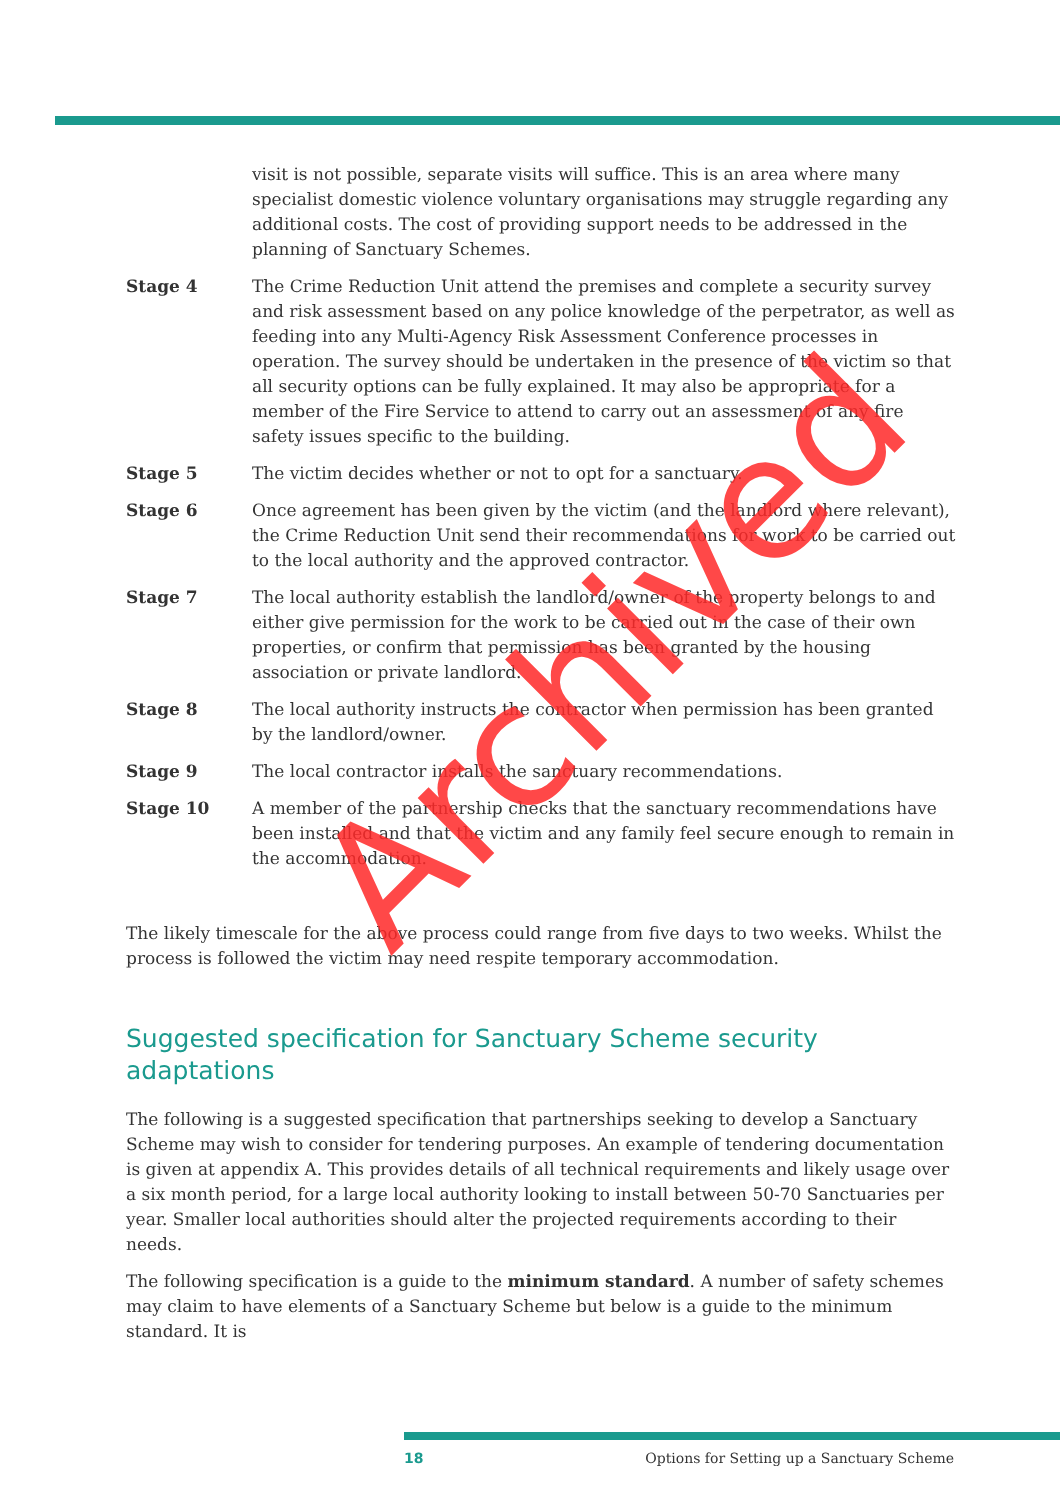visit is not possible, separate visits will suffice. This is an area where many specialist domestic violence voluntary organisations may struggle regarding any additional costs. The cost of providing support needs to be addressed in the planning of Sanctuary Schemes.
Stage 4 The Crime Reduction Unit attend the premises and complete a security survey and risk assessment based on any police knowledge of the perpetrator, as well as feeding into any Multi-Agency Risk Assessment Conference processes in operation. The survey should be undertaken in the presence of the victim so that all security options can be fully explained. It may also be appropriate for a member of the Fire Service to attend to carry out an assessment of any fire safety issues specific to the building.
Stage 5 The victim decides whether or not to opt for a sanctuary.
Stage 6 Once agreement has been given by the victim (and the landlord where relevant), the Crime Reduction Unit send their recommendations for work to be carried out to the local authority and the approved contractor.
Stage 7 The local authority establish the landlord/owner of the property belongs to and either give permission for the work to be carried out in the case of their own properties, or confirm that permission has been granted by the housing association or private landlord.
Stage 8 The local authority instructs the contractor when permission has been granted by the landlord/owner.
Stage 9 The local contractor installs the sanctuary recommendations.
Stage 10 A member of the partnership checks that the sanctuary recommendations have been installed and that the victim and any family feel secure enough to remain in the accommodation.
The likely timescale for the above process could range from five days to two weeks. Whilst the process is followed the victim may need respite temporary accommodation.
Suggested specification for Sanctuary Scheme security adaptations
The following is a suggested specification that partnerships seeking to develop a Sanctuary Scheme may wish to consider for tendering purposes. An example of tendering documentation is given at appendix A. This provides details of all technical requirements and likely usage over a six month period, for a large local authority looking to install between 50-70 Sanctuaries per year. Smaller local authorities should alter the projected requirements according to their needs.
The following specification is a guide to the minimum standard. A number of safety schemes may claim to have elements of a Sanctuary Scheme but below is a guide to the minimum standard. It is
Archived
18 Options for Setting up a Sanctuary Scheme